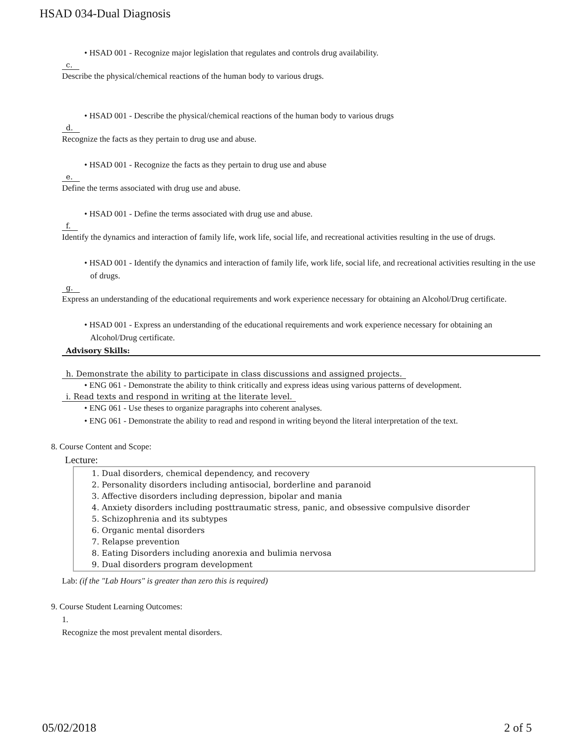HSAD 034-Dual Diagnosis
• HSAD 001 - Recognize major legislation that regulates and controls drug availability.
c.
Describe the physical/chemical reactions of the human body to various drugs.
• HSAD 001 - Describe the physical/chemical reactions of the human body to various drugs
d.
Recognize the facts as they pertain to drug use and abuse.
• HSAD 001 - Recognize the facts as they pertain to drug use and abuse
e.
Define the terms associated with drug use and abuse.
• HSAD 001 - Define the terms associated with drug use and abuse.
f.
Identify the dynamics and interaction of family life, work life, social life, and recreational activities resulting in the use of drugs.
• HSAD 001 - Identify the dynamics and interaction of family life, work life, social life, and recreational activities resulting in the use of drugs.
g.
Express an understanding of the educational requirements and work experience necessary for obtaining an Alcohol/Drug certificate.
• HSAD 001 - Express an understanding of the educational requirements and work experience necessary for obtaining an Alcohol/Drug certificate.
Advisory Skills:
h. Demonstrate the ability to participate in class discussions and assigned projects.
• ENG 061 - Demonstrate the ability to think critically and express ideas using various patterns of development.
i. Read texts and respond in writing at the literate level.
• ENG 061 - Use theses to organize paragraphs into coherent analyses.
• ENG 061 - Demonstrate the ability to read and respond in writing beyond the literal interpretation of the text.
8. Course Content and Scope:
Lecture:
1. Dual disorders, chemical dependency, and recovery
2. Personality disorders including antisocial, borderline and paranoid
3. Affective disorders including depression, bipolar and mania
4. Anxiety disorders including posttraumatic stress, panic, and obsessive compulsive disorder
5. Schizophrenia and its subtypes
6. Organic mental disorders
7. Relapse prevention
8. Eating Disorders including anorexia and bulimia nervosa
9. Dual disorders program development
Lab: (if the "Lab Hours" is greater than zero this is required)
9. Course Student Learning Outcomes:
1.
Recognize the most prevalent mental disorders.
05/02/2018 2 of 5